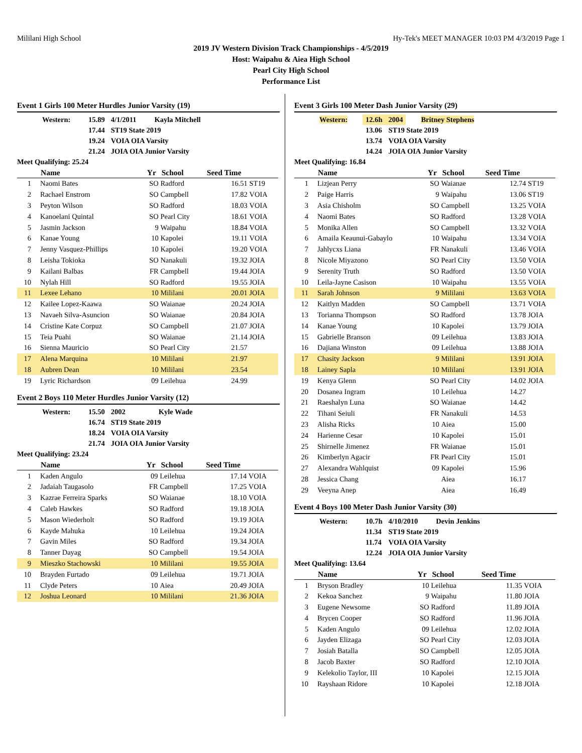Mililani High School Hy-Tek's MEET MANAGER 10:03 PM 4/3/2019 Page 1
2019 JV Western Division Track Championships - 4/5/2019
Host: Waipahu & Aiea High School
Pearl City High School
Performance List
Event 1 Girls 100 Meter Hurdles Junior Varsity (19)
| Western: | 15.89 | 4/1/2011 | Kayla Mitchell |
| | 17.44 | ST19 State 2019 | |
| | 19.24 | VOIA OIA Varsity | |
| | 21.24 | JOIA OIA Junior Varsity | |
Meet Qualifying: 25.24
| | Name | Yr | School | Seed Time | |
| --- | --- | --- | --- | --- | --- |
| 1 | Naomi Bates | SO | Radford | 16.51 | ST19 |
| 2 | Rachael Enstrom | SO | Campbell | 17.82 | VOIA |
| 3 | Peyton Wilson | SO | Radford | 18.03 | VOIA |
| 4 | Kanoelani Quintal | SO | Pearl City | 18.61 | VOIA |
| 5 | Jasmin Jackson | 9 | Waipahu | 18.84 | VOIA |
| 6 | Kanae Young | 10 | Kapolei | 19.11 | VOIA |
| 7 | Jenny Vasquez-Phillips | 10 | Kapolei | 19.20 | VOIA |
| 8 | Leisha Tokioka | SO | Nanakuli | 19.32 | JOIA |
| 9 | Kailani Balbas | FR | Campbell | 19.44 | JOIA |
| 10 | Nylah Hill | SO | Radford | 19.55 | JOIA |
| 11 | Lexee Lehano | 10 | Mililani | 20.01 | JOIA |
| 12 | Kailee Lopez-Kaawa | SO | Waianae | 20.24 | JOIA |
| 13 | Navaeh Silva-Asuncion | SO | Waianae | 20.84 | JOIA |
| 14 | Cristine Kate Corpuz | SO | Campbell | 21.07 | JOIA |
| 15 | Teia Puahi | SO | Waianae | 21.14 | JOIA |
| 16 | Sienna Mauricio | SO | Pearl City | 21.57 | |
| 17 | Alena Marquina | 10 | Mililani | 21.97 | |
| 18 | Aubren Dean | 10 | Mililani | 23.54 | |
| 19 | Lyric Richardson | 09 | Leilehua | 24.99 | |
Event 2 Boys 110 Meter Hurdles Junior Varsity (12)
| Western: | 15.50 | 2002 | Kyle Wade |
| | 16.74 | ST19 State 2019 | |
| | 18.24 | VOIA OIA Varsity | |
| | 21.74 | JOIA OIA Junior Varsity | |
Meet Qualifying: 23.24
| | Name | Yr | School | Seed Time | |
| --- | --- | --- | --- | --- | --- |
| 1 | Kaden Angulo | 09 | Leilehua | 17.14 | VOIA |
| 2 | Jadaiah Taugasolo | FR | Campbell | 17.25 | VOIA |
| 3 | Kazrae Ferreira Sparks | SO | Waianae | 18.10 | VOIA |
| 4 | Caleb Hawkes | SO | Radford | 19.18 | JOIA |
| 5 | Mason Wiederholt | SO | Radford | 19.19 | JOIA |
| 6 | Kayde Mahuka | 10 | Leilehua | 19.24 | JOIA |
| 7 | Gavin Miles | SO | Radford | 19.34 | JOIA |
| 8 | Tanner Dayag | SO | Campbell | 19.54 | JOIA |
| 9 | Mieszko Stachowski | 10 | Mililani | 19.55 | JOIA |
| 10 | Brayden Furtado | 09 | Leilehua | 19.71 | JOIA |
| 11 | Clyde Peters | 10 | Aiea | 20.49 | JOIA |
| 12 | Joshua Leonard | 10 | Mililani | 21.36 | JOIA |
Event 3 Girls 100 Meter Dash Junior Varsity (29)
| Western: | 12.6h | 2004 | Britney Stephens |
| | 13.06 | ST19 State 2019 | |
| | 13.74 | VOIA OIA Varsity | |
| | 14.24 | JOIA OIA Junior Varsity | |
Meet Qualifying: 16.84
| | Name | Yr | School | Seed Time | |
| --- | --- | --- | --- | --- | --- |
| 1 | Lizjean Perry | SO | Waianae | 12.74 | ST19 |
| 2 | Paige Harris | 9 | Waipahu | 13.06 | ST19 |
| 3 | Asia Chisholm | SO | Campbell | 13.25 | VOIA |
| 4 | Naomi Bates | SO | Radford | 13.28 | VOIA |
| 5 | Monika Allen | SO | Campbell | 13.32 | VOIA |
| 6 | Amaila Keaunui-Gabaylo | 10 | Waipahu | 13.34 | VOIA |
| 7 | Jahlycxs Liana | FR | Nanakuli | 13.46 | VOIA |
| 8 | Nicole Miyazono | SO | Pearl City | 13.50 | VOIA |
| 9 | Serenity Truth | SO | Radford | 13.50 | VOIA |
| 10 | Leila-Jayne Casison | 10 | Waipahu | 13.55 | VOIA |
| 11 | Sarah Johnson | 9 | Mililani | 13.63 | VOIA |
| 12 | Kaitlyn Madden | SO | Campbell | 13.71 | VOIA |
| 13 | Torianna Thompson | SO | Radford | 13.78 | JOIA |
| 14 | Kanae Young | 10 | Kapolei | 13.79 | JOIA |
| 15 | Gabrielle Branson | 09 | Leilehua | 13.83 | JOIA |
| 16 | Dajiana Winston | 09 | Leilehua | 13.88 | JOIA |
| 17 | Chasity Jackson | 9 | Mililani | 13.91 | JOIA |
| 18 | Lainey Sapla | 10 | Mililani | 13.91 | JOIA |
| 19 | Kenya Glenn | SO | Pearl City | 14.02 | JOIA |
| 20 | Dosanea Ingram | 10 | Leilehua | 14.27 | |
| 21 | Raeshalyn Luna | SO | Waianae | 14.42 | |
| 22 | Tihani Seiuli | FR | Nanakuli | 14.53 | |
| 23 | Alisha Ricks | 10 | Aiea | 15.00 | |
| 24 | Harienne Cesar | 10 | Kapolei | 15.01 | |
| 25 | Shirnelle Jimenez | FR | Waianae | 15.01 | |
| 26 | Kimberlyn Agacir | FR | Pearl City | 15.01 | |
| 27 | Alexandra Wahlquist | 09 | Kapolei | 15.96 | |
| 28 | Jessica Chang | | Aiea | 16.17 | |
| 29 | Veeyna Anep | | Aiea | 16.49 | |
Event 4 Boys 100 Meter Dash Junior Varsity (30)
| Western: | 10.7h | 4/10/2010 | Devin Jenkins |
| | 11.34 | ST19 State 2019 | |
| | 11.74 | VOIA OIA Varsity | |
| | 12.24 | JOIA OIA Junior Varsity | |
Meet Qualifying: 13.64
| | Name | Yr | School | Seed Time | |
| --- | --- | --- | --- | --- | --- |
| 1 | Bryson Bradley | 10 | Leilehua | 11.35 | VOIA |
| 2 | Kekoa Sanchez | 9 | Waipahu | 11.80 | JOIA |
| 3 | Eugene Newsome | SO | Radford | 11.89 | JOIA |
| 4 | Brycen Cooper | SO | Radford | 11.96 | JOIA |
| 5 | Kaden Angulo | 09 | Leilehua | 12.02 | JOIA |
| 6 | Jayden Elizaga | SO | Pearl City | 12.03 | JOIA |
| 7 | Josiah Batalla | SO | Campbell | 12.05 | JOIA |
| 8 | Jacob Baxter | SO | Radford | 12.10 | JOIA |
| 9 | Kelekolio Taylor, III | 10 | Kapolei | 12.15 | JOIA |
| 10 | Rayshaan Ridore | 10 | Kapolei | 12.18 | JOIA |